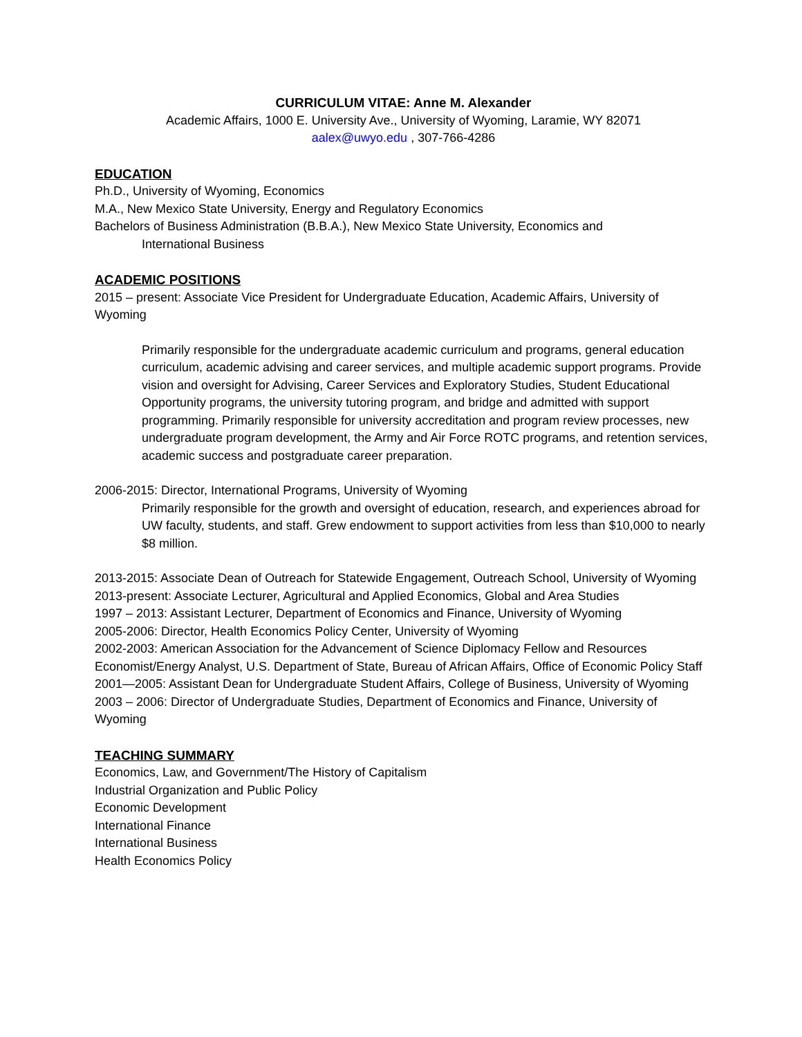CURRICULUM VITAE: Anne M. Alexander
Academic Affairs, 1000 E. University Ave., University of Wyoming, Laramie, WY 82071
aalex@uwyo.edu , 307-766-4286
EDUCATION
Ph.D., University of Wyoming, Economics
M.A., New Mexico State University, Energy and Regulatory Economics
Bachelors of Business Administration (B.B.A.), New Mexico State University, Economics and
International Business
ACADEMIC POSITIONS
2015 – present: Associate Vice President for Undergraduate Education, Academic Affairs, University of Wyoming
Primarily responsible for the undergraduate academic curriculum and programs, general education curriculum, academic advising and career services, and multiple academic support programs. Provide vision and oversight for Advising, Career Services and Exploratory Studies, Student Educational Opportunity programs, the university tutoring program, and bridge and admitted with support programming. Primarily responsible for university accreditation and program review processes, new undergraduate program development, the Army and Air Force ROTC programs, and retention services, academic success and postgraduate career preparation.
2006-2015: Director, International Programs, University of Wyoming
Primarily responsible for the growth and oversight of education, research, and experiences abroad for UW faculty, students, and staff. Grew endowment to support activities from less than $10,000 to nearly $8 million.
2013-2015: Associate Dean of Outreach for Statewide Engagement, Outreach School, University of Wyoming
2013-present: Associate Lecturer, Agricultural and Applied Economics, Global and Area Studies
1997 – 2013: Assistant Lecturer, Department of Economics and Finance, University of Wyoming
2005-2006: Director, Health Economics Policy Center, University of Wyoming
2002-2003: American Association for the Advancement of Science Diplomacy Fellow and Resources Economist/Energy Analyst, U.S. Department of State, Bureau of African Affairs, Office of Economic Policy Staff
2001—2005: Assistant Dean for Undergraduate Student Affairs, College of Business, University of Wyoming
2003 – 2006: Director of Undergraduate Studies, Department of Economics and Finance, University of Wyoming
TEACHING SUMMARY
Economics, Law, and Government/The History of Capitalism
Industrial Organization and Public Policy
Economic Development
International Finance
International Business
Health Economics Policy